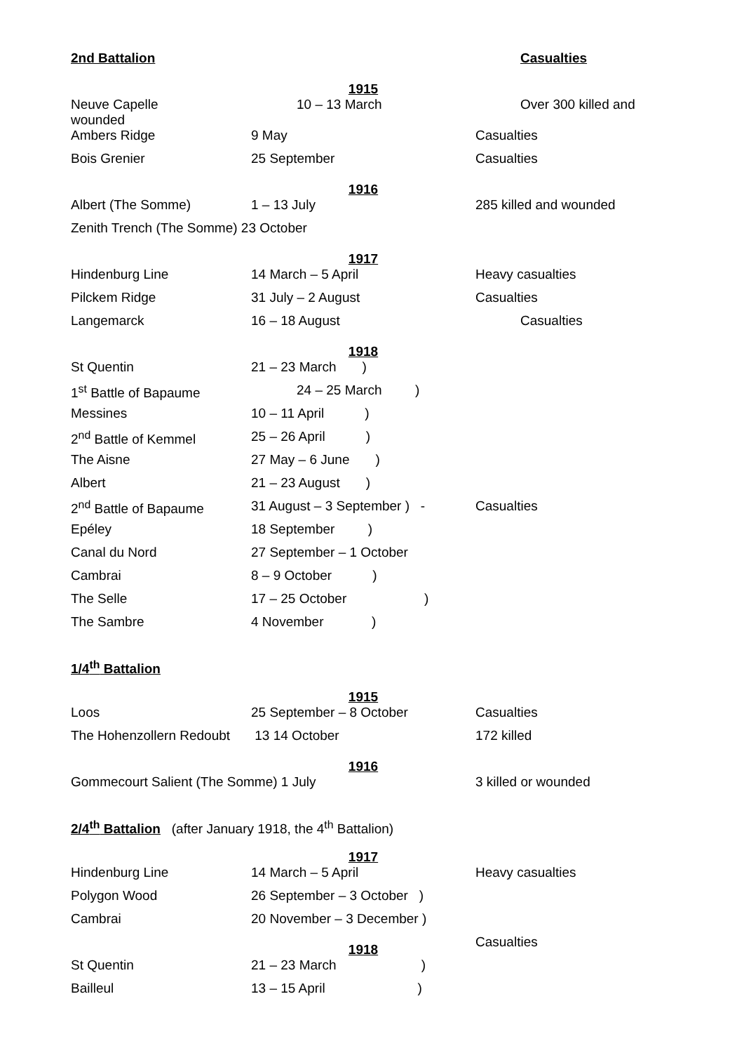| 2nd Battalion | | Casualties |
| | 1915 | |
| Neuve Capelle wounded | 10 – 13 March | Over 300 killed and |
| Ambers Ridge | 9 May | Casualties |
| Bois Grenier | 25 September | Casualties |
| | 1916 | |
| Albert (The Somme) | 1 – 13 July | 285 killed and wounded |
| Zenith Trench (The Somme) 23 October | | |
| | 1917 | |
| Hindenburg Line | 14 March – 5 April | Heavy casualties |
| Pilckem Ridge | 31 July – 2 August | Casualties |
| Langemarck | 16 – 18 August | Casualties |
| | 1918 | |
| St Quentin | 21 – 23 March ) | |
| 1<sup>st</sup> Battle of Bapaume | 24 – 25 March ) | |
| Messines | 10 – 11 April ) | |
| 2<sup>nd</sup> Battle of Kemmel | 25 – 26 April ) | |
| The Aisne | 27 May – 6 June ) | |
| Albert | 21 – 23 August ) | |
| 2<sup>nd</sup> Battle of Bapaume | 31 August – 3 September ) - | Casualties |
| Epéley | 18 September ) | |
| Canal du Nord | 27 September – 1 October | |
| Cambrai | 8 – 9 October ) | |
| The Selle | 17 – 25 October ) | |
| The Sambre | 4 November ) | |
| 1/4<sup>th</sup> Battalion | | |
| | 1915 | |
| Loos | 25 September – 8 October | Casualties |
| The Hohenzollern Redoubt | 13 14 October | 172 killed |
| | 1916 | |
| Gommecourt Salient (The Somme) 1 July | | 3 killed or wounded |
| 2/4<sup>th</sup> Battalion (after January 1918, the 4<sup>th</sup> Battalion) | | |
| | 1917 | |
| Hindenburg Line | 14 March – 5 April | Heavy casualties |
| Polygon Wood | 26 September – 3 October ) | |
| Cambrai | 20 November – 3 December ) | |
| | 1918 | Casualties |
| St Quentin | 21 – 23 March ) | |
| Bailleul | 13 – 15 April ) | |